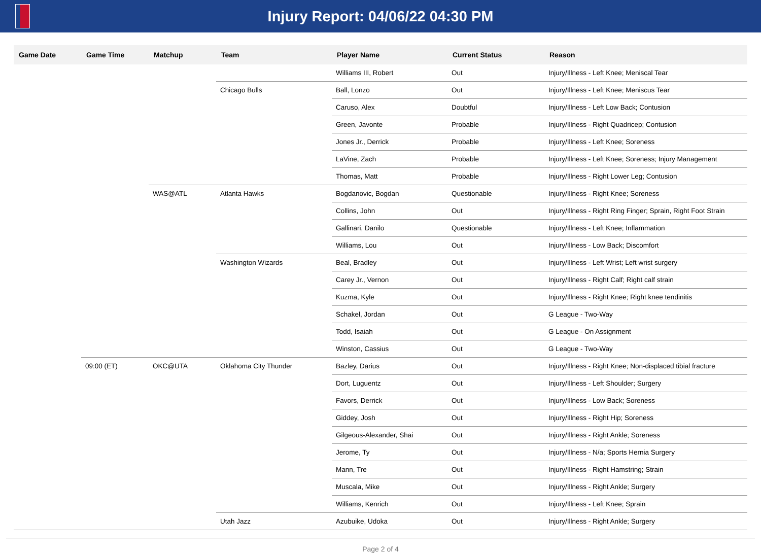Injury Report: 04/06/22 04:30 PM
| Game Date | Game Time | Matchup | Team | Player Name | Current Status | Reason |
| --- | --- | --- | --- | --- | --- | --- |
| | | | | Williams III, Robert | Out | Injury/Illness - Left Knee; Meniscal Tear |
| | | | Chicago Bulls | Ball, Lonzo | Out | Injury/Illness - Left Knee; Meniscus Tear |
| | | | | Caruso, Alex | Doubtful | Injury/Illness - Left Low Back; Contusion |
| | | | | Green, Javonte | Probable | Injury/Illness - Right Quadricep; Contusion |
| | | | | Jones Jr., Derrick | Probable | Injury/Illness - Left Knee; Soreness |
| | | | | LaVine, Zach | Probable | Injury/Illness - Left Knee; Soreness; Injury Management |
| | | | | Thomas, Matt | Probable | Injury/Illness - Right Lower Leg; Contusion |
| | | WAS@ATL | Atlanta Hawks | Bogdanovic, Bogdan | Questionable | Injury/Illness - Right Knee; Soreness |
| | | | | Collins, John | Out | Injury/Illness - Right Ring Finger; Sprain, Right Foot Strain |
| | | | | Gallinari, Danilo | Questionable | Injury/Illness - Left Knee; Inflammation |
| | | | | Williams, Lou | Out | Injury/Illness - Low Back; Discomfort |
| | | | Washington Wizards | Beal, Bradley | Out | Injury/Illness - Left Wrist; Left wrist surgery |
| | | | | Carey Jr., Vernon | Out | Injury/Illness - Right Calf; Right calf strain |
| | | | | Kuzma, Kyle | Out | Injury/Illness - Right Knee; Right knee tendinitis |
| | | | | Schakel, Jordan | Out | G League - Two-Way |
| | | | | Todd, Isaiah | Out | G League - On Assignment |
| | | | | Winston, Cassius | Out | G League - Two-Way |
| | 09:00 (ET) | OKC@UTA | Oklahoma City Thunder | Bazley, Darius | Out | Injury/Illness - Right Knee; Non-displaced tibial fracture |
| | | | | Dort, Luguentz | Out | Injury/Illness - Left Shoulder; Surgery |
| | | | | Favors, Derrick | Out | Injury/Illness - Low Back; Soreness |
| | | | | Giddey, Josh | Out | Injury/Illness - Right Hip; Soreness |
| | | | | Gilgeous-Alexander, Shai | Out | Injury/Illness - Right Ankle; Soreness |
| | | | | Jerome, Ty | Out | Injury/Illness - N/a; Sports Hernia Surgery |
| | | | | Mann, Tre | Out | Injury/Illness - Right Hamstring; Strain |
| | | | | Muscala, Mike | Out | Injury/Illness - Right Ankle; Surgery |
| | | | | Williams, Kenrich | Out | Injury/Illness - Left Knee; Sprain |
| | | | Utah Jazz | Azubuike, Udoka | Out | Injury/Illness - Right Ankle; Surgery |
Page 2 of 4